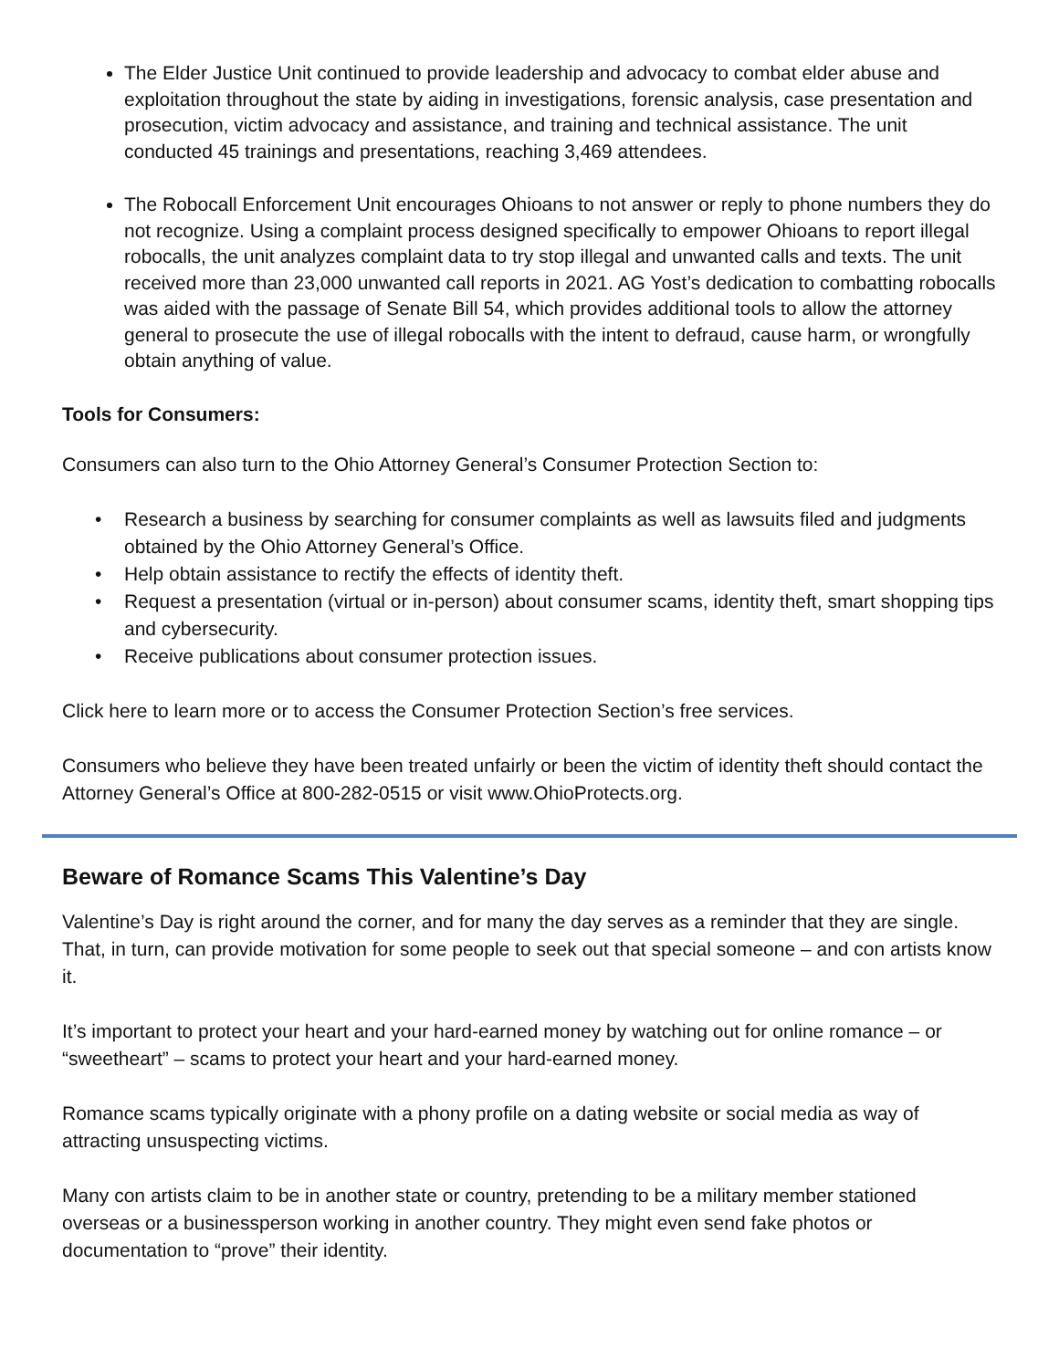The Elder Justice Unit continued to provide leadership and advocacy to combat elder abuse and exploitation throughout the state by aiding in investigations, forensic analysis, case presentation and prosecution, victim advocacy and assistance, and training and technical assistance. The unit conducted 45 trainings and presentations, reaching 3,469 attendees.
The Robocall Enforcement Unit encourages Ohioans to not answer or reply to phone numbers they do not recognize. Using a complaint process designed specifically to empower Ohioans to report illegal robocalls, the unit analyzes complaint data to try stop illegal and unwanted calls and texts. The unit received more than 23,000 unwanted call reports in 2021. AG Yost’s dedication to combatting robocalls was aided with the passage of Senate Bill 54, which provides additional tools to allow the attorney general to prosecute the use of illegal robocalls with the intent to defraud, cause harm, or wrongfully obtain anything of value.
Tools for Consumers:
Consumers can also turn to the Ohio Attorney General’s Consumer Protection Section to:
• Research a business by searching for consumer complaints as well as lawsuits filed and judgments obtained by the Ohio Attorney General’s Office.
• Help obtain assistance to rectify the effects of identity theft.
• Request a presentation (virtual or in-person) about consumer scams, identity theft, smart shopping tips and cybersecurity.
• Receive publications about consumer protection issues.
Click here to learn more or to access the Consumer Protection Section’s free services.
Consumers who believe they have been treated unfairly or been the victim of identity theft should contact the Attorney General’s Office at 800-282-0515 or visit www.OhioProtects.org.
Beware of Romance Scams This Valentine’s Day
Valentine’s Day is right around the corner, and for many the day serves as a reminder that they are single. That, in turn, can provide motivation for some people to seek out that special someone – and con artists know it.
It’s important to protect your heart and your hard-earned money by watching out for online romance – or “sweetheart” – scams to protect your heart and your hard-earned money.
Romance scams typically originate with a phony profile on a dating website or social media as way of attracting unsuspecting victims.
Many con artists claim to be in another state or country, pretending to be a military member stationed overseas or a businessperson working in another country. They might even send fake photos or documentation to “prove” their identity.